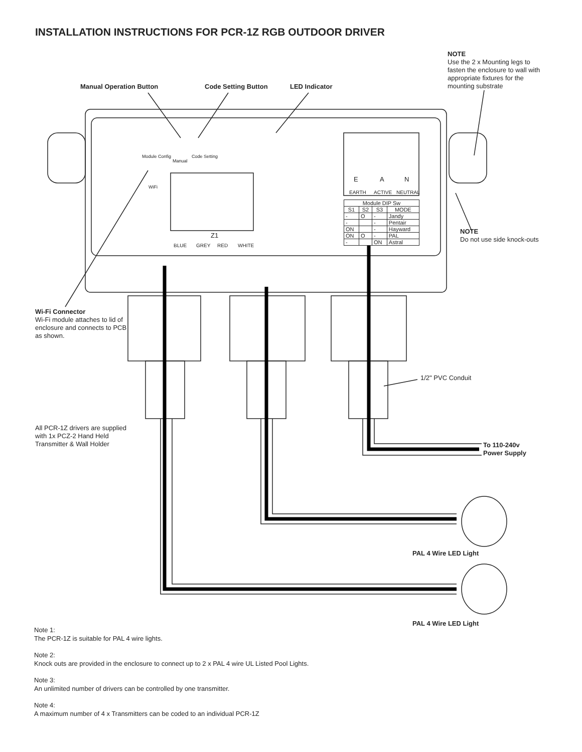INSTALLATION INSTRUCTIONS FOR PCR-1Z RGB OUTDOOR DRIVER
NOTE
Use the 2 x Mounting legs to fasten the enclosure to wall with appropriate fixtures for the mounting substrate
Manual Operation Button Code Setting Button LED Indicator
Module Config
Manual
Code Setting
WiFi
E A N
EARTH ACTIVE NEUTRAL
| Module DIP Sw | | | |
| --- | --- | --- | --- |
| S1 | S2 | S3 | MODE |
| - | O | - | Jandy |
| - | | - | Pentair |
| ON | | - | Hayward |
| ON | O | - | PAL |
| - | | ON | Astral |
Z1
BLUE GREY RED WHITE
NOTE
Do not use side knock-outs
Wi-Fi Connector
Wi-Fi module attaches to lid of enclosure and connects to PCB as shown.
1/2" PVC Conduit
All PCR-1Z drivers are supplied with 1x PCZ-2 Hand Held Transmitter & Wall Holder
To 110-240v
Power Supply
PAL 4 Wire LED Light
PAL 4 Wire LED Light
Note 1:
The PCR-1Z is suitable for PAL 4 wire lights.
Note 2:
Knock outs are provided in the enclosure to connect up to 2 x PAL 4 wire UL Listed Pool Lights.
Note 3:
An unlimited number of drivers can be controlled by one transmitter.
Note 4:
A maximum number of 4 x Transmitters can be coded to an individual PCR-1Z